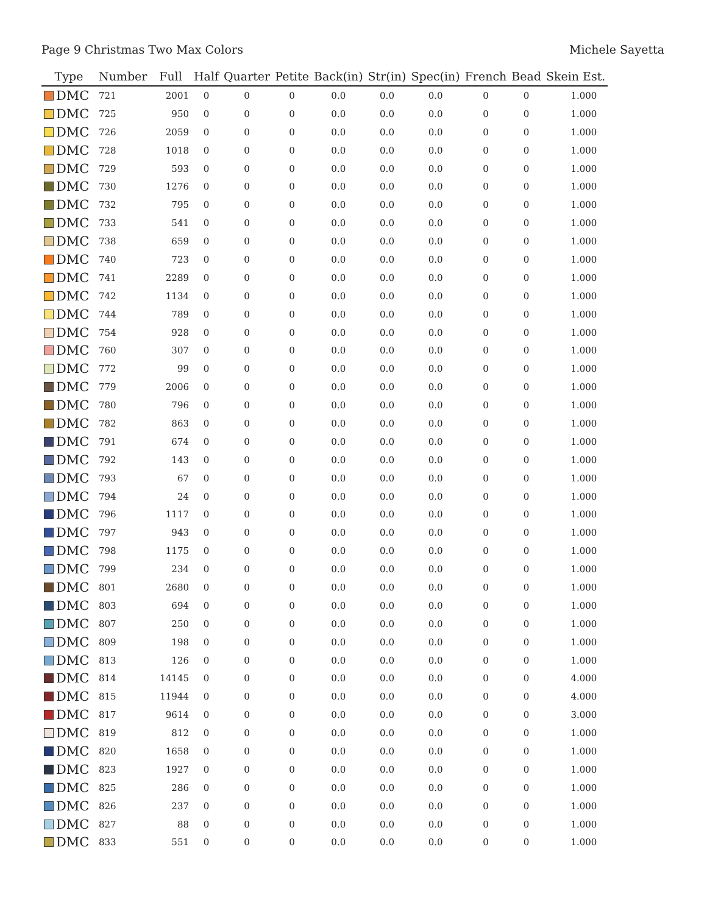Page 9 Christmas Two Max Colors Michele Sayetta
| Type | Number | Full | Half | Quarter | Petite | Back(in) | Str(in) | Spec(in) | French | Bead | Skein Est. |
| --- | --- | --- | --- | --- | --- | --- | --- | --- | --- | --- | --- |
| DMC | 721 | 2001 | 0 | 0 | 0 | 0.0 | 0.0 | 0.0 | 0 | 0 | 1.000 |
| DMC | 725 | 950 | 0 | 0 | 0 | 0.0 | 0.0 | 0.0 | 0 | 0 | 1.000 |
| DMC | 726 | 2059 | 0 | 0 | 0 | 0.0 | 0.0 | 0.0 | 0 | 0 | 1.000 |
| DMC | 728 | 1018 | 0 | 0 | 0 | 0.0 | 0.0 | 0.0 | 0 | 0 | 1.000 |
| DMC | 729 | 593 | 0 | 0 | 0 | 0.0 | 0.0 | 0.0 | 0 | 0 | 1.000 |
| DMC | 730 | 1276 | 0 | 0 | 0 | 0.0 | 0.0 | 0.0 | 0 | 0 | 1.000 |
| DMC | 732 | 795 | 0 | 0 | 0 | 0.0 | 0.0 | 0.0 | 0 | 0 | 1.000 |
| DMC | 733 | 541 | 0 | 0 | 0 | 0.0 | 0.0 | 0.0 | 0 | 0 | 1.000 |
| DMC | 738 | 659 | 0 | 0 | 0 | 0.0 | 0.0 | 0.0 | 0 | 0 | 1.000 |
| DMC | 740 | 723 | 0 | 0 | 0 | 0.0 | 0.0 | 0.0 | 0 | 0 | 1.000 |
| DMC | 741 | 2289 | 0 | 0 | 0 | 0.0 | 0.0 | 0.0 | 0 | 0 | 1.000 |
| DMC | 742 | 1134 | 0 | 0 | 0 | 0.0 | 0.0 | 0.0 | 0 | 0 | 1.000 |
| DMC | 744 | 789 | 0 | 0 | 0 | 0.0 | 0.0 | 0.0 | 0 | 0 | 1.000 |
| DMC | 754 | 928 | 0 | 0 | 0 | 0.0 | 0.0 | 0.0 | 0 | 0 | 1.000 |
| DMC | 760 | 307 | 0 | 0 | 0 | 0.0 | 0.0 | 0.0 | 0 | 0 | 1.000 |
| DMC | 772 | 99 | 0 | 0 | 0 | 0.0 | 0.0 | 0.0 | 0 | 0 | 1.000 |
| DMC | 779 | 2006 | 0 | 0 | 0 | 0.0 | 0.0 | 0.0 | 0 | 0 | 1.000 |
| DMC | 780 | 796 | 0 | 0 | 0 | 0.0 | 0.0 | 0.0 | 0 | 0 | 1.000 |
| DMC | 782 | 863 | 0 | 0 | 0 | 0.0 | 0.0 | 0.0 | 0 | 0 | 1.000 |
| DMC | 791 | 674 | 0 | 0 | 0 | 0.0 | 0.0 | 0.0 | 0 | 0 | 1.000 |
| DMC | 792 | 143 | 0 | 0 | 0 | 0.0 | 0.0 | 0.0 | 0 | 0 | 1.000 |
| DMC | 793 | 67 | 0 | 0 | 0 | 0.0 | 0.0 | 0.0 | 0 | 0 | 1.000 |
| DMC | 794 | 24 | 0 | 0 | 0 | 0.0 | 0.0 | 0.0 | 0 | 0 | 1.000 |
| DMC | 796 | 1117 | 0 | 0 | 0 | 0.0 | 0.0 | 0.0 | 0 | 0 | 1.000 |
| DMC | 797 | 943 | 0 | 0 | 0 | 0.0 | 0.0 | 0.0 | 0 | 0 | 1.000 |
| DMC | 798 | 1175 | 0 | 0 | 0 | 0.0 | 0.0 | 0.0 | 0 | 0 | 1.000 |
| DMC | 799 | 234 | 0 | 0 | 0 | 0.0 | 0.0 | 0.0 | 0 | 0 | 1.000 |
| DMC | 801 | 2680 | 0 | 0 | 0 | 0.0 | 0.0 | 0.0 | 0 | 0 | 1.000 |
| DMC | 803 | 694 | 0 | 0 | 0 | 0.0 | 0.0 | 0.0 | 0 | 0 | 1.000 |
| DMC | 807 | 250 | 0 | 0 | 0 | 0.0 | 0.0 | 0.0 | 0 | 0 | 1.000 |
| DMC | 809 | 198 | 0 | 0 | 0 | 0.0 | 0.0 | 0.0 | 0 | 0 | 1.000 |
| DMC | 813 | 126 | 0 | 0 | 0 | 0.0 | 0.0 | 0.0 | 0 | 0 | 1.000 |
| DMC | 814 | 14145 | 0 | 0 | 0 | 0.0 | 0.0 | 0.0 | 0 | 0 | 4.000 |
| DMC | 815 | 11944 | 0 | 0 | 0 | 0.0 | 0.0 | 0.0 | 0 | 0 | 4.000 |
| DMC | 817 | 9614 | 0 | 0 | 0 | 0.0 | 0.0 | 0.0 | 0 | 0 | 3.000 |
| DMC | 819 | 812 | 0 | 0 | 0 | 0.0 | 0.0 | 0.0 | 0 | 0 | 1.000 |
| DMC | 820 | 1658 | 0 | 0 | 0 | 0.0 | 0.0 | 0.0 | 0 | 0 | 1.000 |
| DMC | 823 | 1927 | 0 | 0 | 0 | 0.0 | 0.0 | 0.0 | 0 | 0 | 1.000 |
| DMC | 825 | 286 | 0 | 0 | 0 | 0.0 | 0.0 | 0.0 | 0 | 0 | 1.000 |
| DMC | 826 | 237 | 0 | 0 | 0 | 0.0 | 0.0 | 0.0 | 0 | 0 | 1.000 |
| DMC | 827 | 88 | 0 | 0 | 0 | 0.0 | 0.0 | 0.0 | 0 | 0 | 1.000 |
| DMC | 833 | 551 | 0 | 0 | 0 | 0.0 | 0.0 | 0.0 | 0 | 0 | 1.000 |